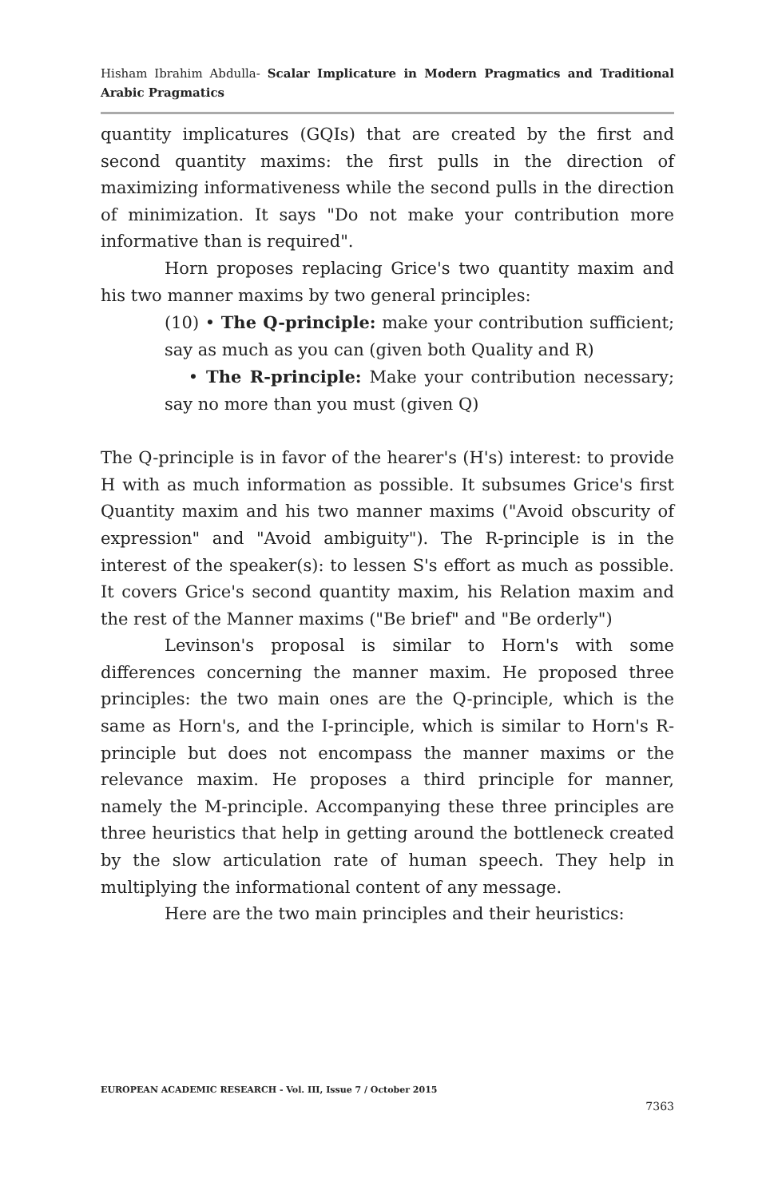Hisham Ibrahim Abdulla- Scalar Implicature in Modern Pragmatics and Traditional Arabic Pragmatics
quantity implicatures (GQIs) that are created by the first and second quantity maxims: the first pulls in the direction of maximizing informativeness while the second pulls in the direction of minimization. It says "Do not make your contribution more informative than is required".
Horn proposes replacing Grice's two quantity maxim and his two manner maxims by two general principles:
(10) • The Q-principle: make your contribution sufficient; say as much as you can (given both Quality and R)
• The R-principle: Make your contribution necessary; say no more than you must (given Q)
The Q-principle is in favor of the hearer's (H's) interest: to provide H with as much information as possible. It subsumes Grice's first Quantity maxim and his two manner maxims ("Avoid obscurity of expression" and "Avoid ambiguity"). The R-principle is in the interest of the speaker(s): to lessen S's effort as much as possible. It covers Grice's second quantity maxim, his Relation maxim and the rest of the Manner maxims ("Be brief" and "Be orderly")
Levinson's proposal is similar to Horn's with some differences concerning the manner maxim. He proposed three principles: the two main ones are the Q-principle, which is the same as Horn's, and the I-principle, which is similar to Horn's R-principle but does not encompass the manner maxims or the relevance maxim. He proposes a third principle for manner, namely the M-principle. Accompanying these three principles are three heuristics that help in getting around the bottleneck created by the slow articulation rate of human speech. They help in multiplying the informational content of any message.
Here are the two main principles and their heuristics:
EUROPEAN ACADEMIC RESEARCH - Vol. III, Issue 7 / October 2015
7363